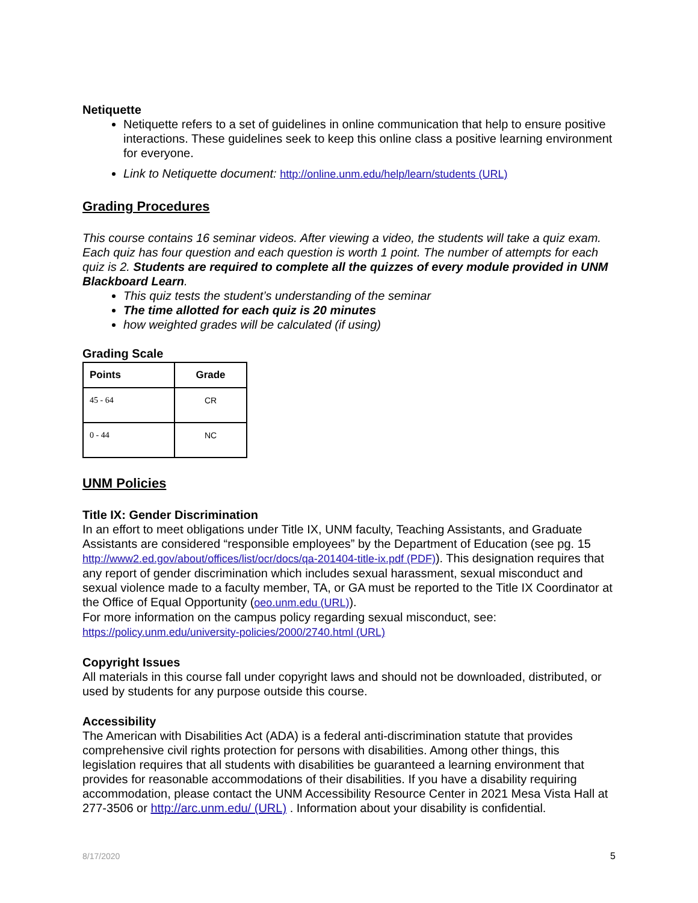Netiquette
Netiquette refers to a set of guidelines in online communication that help to ensure positive interactions. These guidelines seek to keep this online class a positive learning environment for everyone.
Link to Netiquette document: http://online.unm.edu/help/learn/students (URL)
Grading Procedures
This course contains 16 seminar videos. After viewing a video, the students will take a quiz exam. Each quiz has four question and each question is worth 1 point. The number of attempts for each quiz is 2. Students are required to complete all the quizzes of every module provided in UNM Blackboard Learn.
This quiz tests the student’s understanding of the seminar
The time allotted for each quiz is 20 minutes
how weighted grades will be calculated (if using)
Grading Scale
| Points | Grade |
| --- | --- |
| 45 - 64 | CR |
| 0 - 44 | NC |
UNM Policies
Title IX: Gender Discrimination
In an effort to meet obligations under Title IX, UNM faculty, Teaching Assistants, and Graduate Assistants are considered “responsible employees” by the Department of Education (see pg. 15 http://www2.ed.gov/about/offices/list/ocr/docs/qa-201404-title-ix.pdf (PDF)). This designation requires that any report of gender discrimination which includes sexual harassment, sexual misconduct and sexual violence made to a faculty member, TA, or GA must be reported to the Title IX Coordinator at the Office of Equal Opportunity (oeo.unm.edu (URL)).
For more information on the campus policy regarding sexual misconduct, see: https://policy.unm.edu/university-policies/2000/2740.html (URL)
Copyright Issues
All materials in this course fall under copyright laws and should not be downloaded, distributed, or used by students for any purpose outside this course.
Accessibility
The American with Disabilities Act (ADA) is a federal anti-discrimination statute that provides comprehensive civil rights protection for persons with disabilities. Among other things, this legislation requires that all students with disabilities be guaranteed a learning environment that provides for reasonable accommodations of their disabilities. If you have a disability requiring accommodation, please contact the UNM Accessibility Resource Center in 2021 Mesa Vista Hall at 277-3506 or http://arc.unm.edu/ (URL) . Information about your disability is confidential.
8/17/2020 5